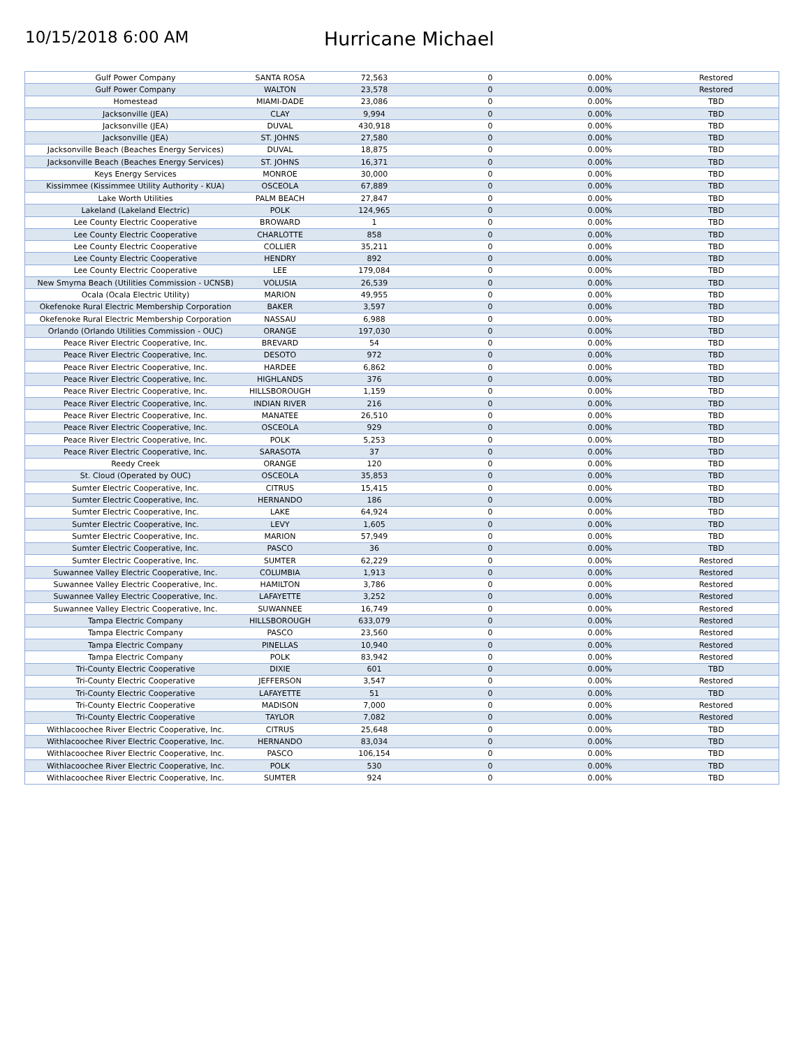10/15/2018 6:00 AM
Hurricane Michael
| Gulf Power Company | SANTA ROSA | 72,563 | 0 | 0.00% | Restored |
| Gulf Power Company | WALTON | 23,578 | 0 | 0.00% | Restored |
| Homestead | MIAMI-DADE | 23,086 | 0 | 0.00% | TBD |
| Jacksonville (JEA) | CLAY | 9,994 | 0 | 0.00% | TBD |
| Jacksonville (JEA) | DUVAL | 430,918 | 0 | 0.00% | TBD |
| Jacksonville (JEA) | ST. JOHNS | 27,580 | 0 | 0.00% | TBD |
| Jacksonville Beach (Beaches Energy Services) | DUVAL | 18,875 | 0 | 0.00% | TBD |
| Jacksonville Beach (Beaches Energy Services) | ST. JOHNS | 16,371 | 0 | 0.00% | TBD |
| Keys Energy Services | MONROE | 30,000 | 0 | 0.00% | TBD |
| Kissimmee (Kissimmee Utility Authority - KUA) | OSCEOLA | 67,889 | 0 | 0.00% | TBD |
| Lake Worth Utilities | PALM BEACH | 27,847 | 0 | 0.00% | TBD |
| Lakeland (Lakeland Electric) | POLK | 124,965 | 0 | 0.00% | TBD |
| Lee County Electric Cooperative | BROWARD | 1 | 0 | 0.00% | TBD |
| Lee County Electric Cooperative | CHARLOTTE | 858 | 0 | 0.00% | TBD |
| Lee County Electric Cooperative | COLLIER | 35,211 | 0 | 0.00% | TBD |
| Lee County Electric Cooperative | HENDRY | 892 | 0 | 0.00% | TBD |
| Lee County Electric Cooperative | LEE | 179,084 | 0 | 0.00% | TBD |
| New Smyrna Beach (Utilities Commission - UCNSB) | VOLUSIA | 26,539 | 0 | 0.00% | TBD |
| Ocala (Ocala Electric Utility) | MARION | 49,955 | 0 | 0.00% | TBD |
| Okefenoke Rural Electric Membership Corporation | BAKER | 3,597 | 0 | 0.00% | TBD |
| Okefenoke Rural Electric Membership Corporation | NASSAU | 6,988 | 0 | 0.00% | TBD |
| Orlando (Orlando Utilities Commission - OUC) | ORANGE | 197,030 | 0 | 0.00% | TBD |
| Peace River Electric Cooperative, Inc. | BREVARD | 54 | 0 | 0.00% | TBD |
| Peace River Electric Cooperative, Inc. | DESOTO | 972 | 0 | 0.00% | TBD |
| Peace River Electric Cooperative, Inc. | HARDEE | 6,862 | 0 | 0.00% | TBD |
| Peace River Electric Cooperative, Inc. | HIGHLANDS | 376 | 0 | 0.00% | TBD |
| Peace River Electric Cooperative, Inc. | HILLSBOROUGH | 1,159 | 0 | 0.00% | TBD |
| Peace River Electric Cooperative, Inc. | INDIAN RIVER | 216 | 0 | 0.00% | TBD |
| Peace River Electric Cooperative, Inc. | MANATEE | 26,510 | 0 | 0.00% | TBD |
| Peace River Electric Cooperative, Inc. | OSCEOLA | 929 | 0 | 0.00% | TBD |
| Peace River Electric Cooperative, Inc. | POLK | 5,253 | 0 | 0.00% | TBD |
| Peace River Electric Cooperative, Inc. | SARASOTA | 37 | 0 | 0.00% | TBD |
| Reedy Creek | ORANGE | 120 | 0 | 0.00% | TBD |
| St. Cloud (Operated by OUC) | OSCEOLA | 35,853 | 0 | 0.00% | TBD |
| Sumter Electric Cooperative, Inc. | CITRUS | 15,415 | 0 | 0.00% | TBD |
| Sumter Electric Cooperative, Inc. | HERNANDO | 186 | 0 | 0.00% | TBD |
| Sumter Electric Cooperative, Inc. | LAKE | 64,924 | 0 | 0.00% | TBD |
| Sumter Electric Cooperative, Inc. | LEVY | 1,605 | 0 | 0.00% | TBD |
| Sumter Electric Cooperative, Inc. | MARION | 57,949 | 0 | 0.00% | TBD |
| Sumter Electric Cooperative, Inc. | PASCO | 36 | 0 | 0.00% | TBD |
| Sumter Electric Cooperative, Inc. | SUMTER | 62,229 | 0 | 0.00% | Restored |
| Suwannee Valley Electric Cooperative, Inc. | COLUMBIA | 1,913 | 0 | 0.00% | Restored |
| Suwannee Valley Electric Cooperative, Inc. | HAMILTON | 3,786 | 0 | 0.00% | Restored |
| Suwannee Valley Electric Cooperative, Inc. | LAFAYETTE | 3,252 | 0 | 0.00% | Restored |
| Suwannee Valley Electric Cooperative, Inc. | SUWANNEE | 16,749 | 0 | 0.00% | Restored |
| Tampa Electric Company | HILLSBOROUGH | 633,079 | 0 | 0.00% | Restored |
| Tampa Electric Company | PASCO | 23,560 | 0 | 0.00% | Restored |
| Tampa Electric Company | PINELLAS | 10,940 | 0 | 0.00% | Restored |
| Tampa Electric Company | POLK | 83,942 | 0 | 0.00% | Restored |
| Tri-County Electric Cooperative | DIXIE | 601 | 0 | 0.00% | TBD |
| Tri-County Electric Cooperative | JEFFERSON | 3,547 | 0 | 0.00% | Restored |
| Tri-County Electric Cooperative | LAFAYETTE | 51 | 0 | 0.00% | TBD |
| Tri-County Electric Cooperative | MADISON | 7,000 | 0 | 0.00% | Restored |
| Tri-County Electric Cooperative | TAYLOR | 7,082 | 0 | 0.00% | Restored |
| Withlacoochee River Electric Cooperative, Inc. | CITRUS | 25,648 | 0 | 0.00% | TBD |
| Withlacoochee River Electric Cooperative, Inc. | HERNANDO | 83,034 | 0 | 0.00% | TBD |
| Withlacoochee River Electric Cooperative, Inc. | PASCO | 106,154 | 0 | 0.00% | TBD |
| Withlacoochee River Electric Cooperative, Inc. | POLK | 530 | 0 | 0.00% | TBD |
| Withlacoochee River Electric Cooperative, Inc. | SUMTER | 924 | 0 | 0.00% | TBD |